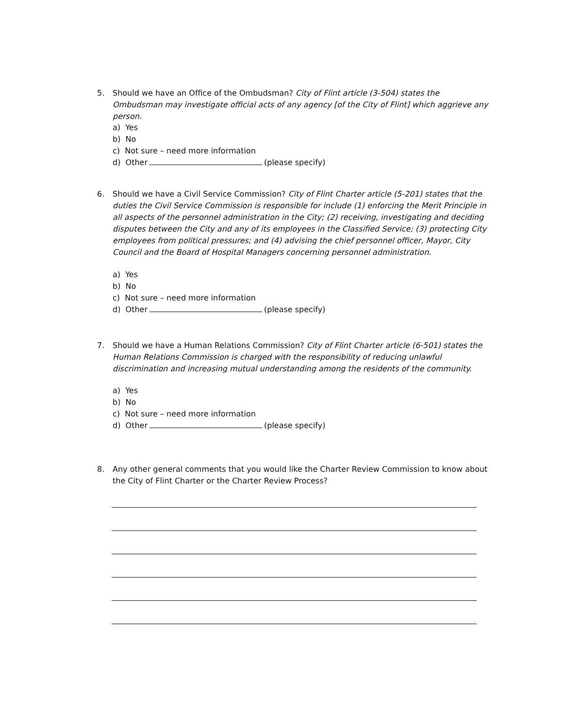5. Should we have an Office of the Ombudsman? City of Flint article (3-504) states the Ombudsman may investigate official acts of any agency [of the City of Flint] which aggrieve any person.
a) Yes
b) No
c) Not sure – need more information
d) Other (please specify)
6. Should we have a Civil Service Commission? City of Flint Charter article (5-201) states that the duties the Civil Service Commission is responsible for include (1) enforcing the Merit Principle in all aspects of the personnel administration in the City; (2) receiving, investigating and deciding disputes between the City and any of its employees in the Classified Service; (3) protecting City employees from political pressures; and (4) advising the chief personnel officer, Mayor, City Council and the Board of Hospital Managers concerning personnel administration.
a) Yes
b) No
c) Not sure – need more information
d) Other (please specify)
7. Should we have a Human Relations Commission? City of Flint Charter article (6-501) states the Human Relations Commission is charged with the responsibility of reducing unlawful discrimination and increasing mutual understanding among the residents of the community.
a) Yes
b) No
c) Not sure – need more information
d) Other (please specify)
8. Any other general comments that you would like the Charter Review Commission to know about the City of Flint Charter or the Charter Review Process?